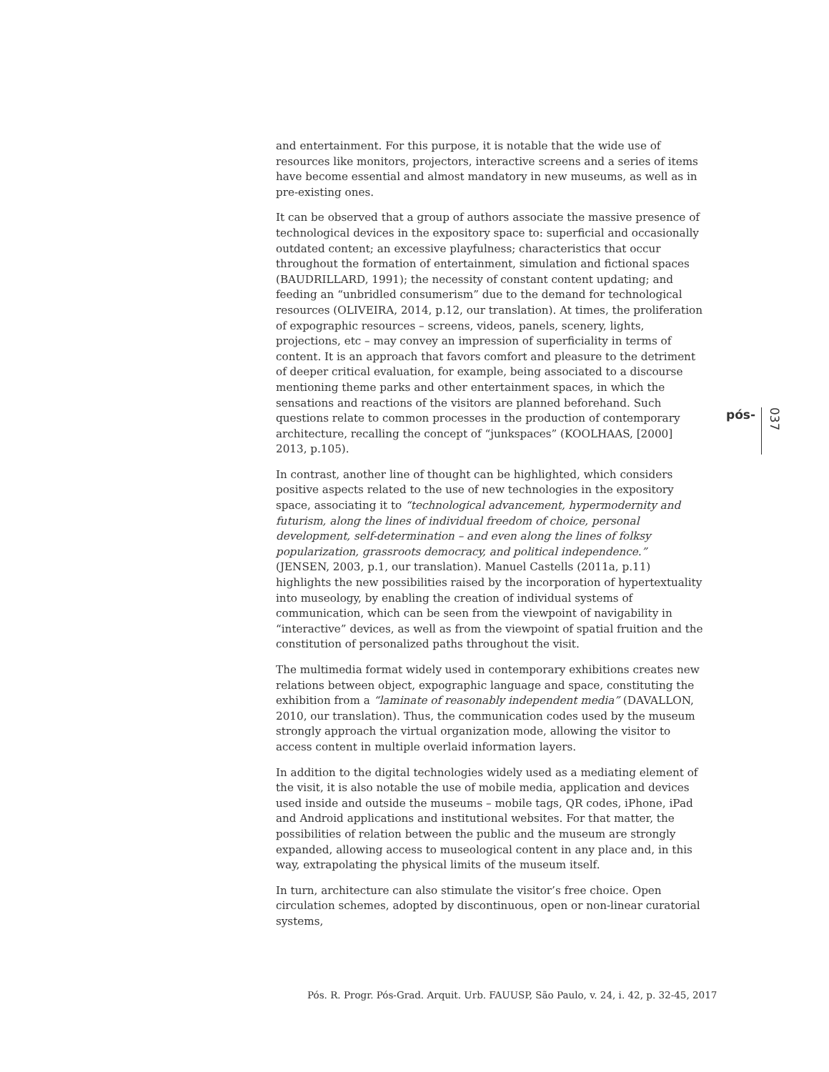and entertainment. For this purpose, it is notable that the wide use of resources like monitors, projectors, interactive screens and a series of items have become essential and almost mandatory in new museums, as well as in pre-existing ones.
It can be observed that a group of authors associate the massive presence of technological devices in the expository space to: superficial and occasionally outdated content; an excessive playfulness; characteristics that occur throughout the formation of entertainment, simulation and fictional spaces (BAUDRILLARD, 1991); the necessity of constant content updating; and feeding an “unbridled consumerism” due to the demand for technological resources (OLIVEIRA, 2014, p.12, our translation). At times, the proliferation of expographic resources – screens, videos, panels, scenery, lights, projections, etc – may convey an impression of superficiality in terms of content. It is an approach that favors comfort and pleasure to the detriment of deeper critical evaluation, for example, being associated to a discourse mentioning theme parks and other entertainment spaces, in which the sensations and reactions of the visitors are planned beforehand. Such questions relate to common processes in the production of contemporary architecture, recalling the concept of “junkspaces” (KOOLHAAS, [2000] 2013, p.105).
In contrast, another line of thought can be highlighted, which considers positive aspects related to the use of new technologies in the expository space, associating it to “technological advancement, hypermodernity and futurism, along the lines of individual freedom of choice, personal development, self-determination – and even along the lines of folksy popularization, grassroots democracy, and political independence.” (JENSEN, 2003, p.1, our translation). Manuel Castells (2011a, p.11) highlights the new possibilities raised by the incorporation of hypertextuality into museology, by enabling the creation of individual systems of communication, which can be seen from the viewpoint of navigability in “interactive” devices, as well as from the viewpoint of spatial fruition and the constitution of personalized paths throughout the visit.
The multimedia format widely used in contemporary exhibitions creates new relations between object, expographic language and space, constituting the exhibition from a “laminate of reasonably independent media” (DAVALLON, 2010, our translation). Thus, the communication codes used by the museum strongly approach the virtual organization mode, allowing the visitor to access content in multiple overlaid information layers.
In addition to the digital technologies widely used as a mediating element of the visit, it is also notable the use of mobile media, application and devices used inside and outside the museums – mobile tags, QR codes, iPhone, iPad and Android applications and institutional websites. For that matter, the possibilities of relation between the public and the museum are strongly expanded, allowing access to museological content in any place and, in this way, extrapolating the physical limits of the museum itself.
In turn, architecture can also stimulate the visitor’s free choice. Open circulation schemes, adopted by discontinuous, open or non-linear curatorial systems,
pós- 037
Pós. R. Progr. Pós-Grad. Arquit. Urb. FAUUSP, São Paulo, v. 24, i. 42, p. 32-45, 2017